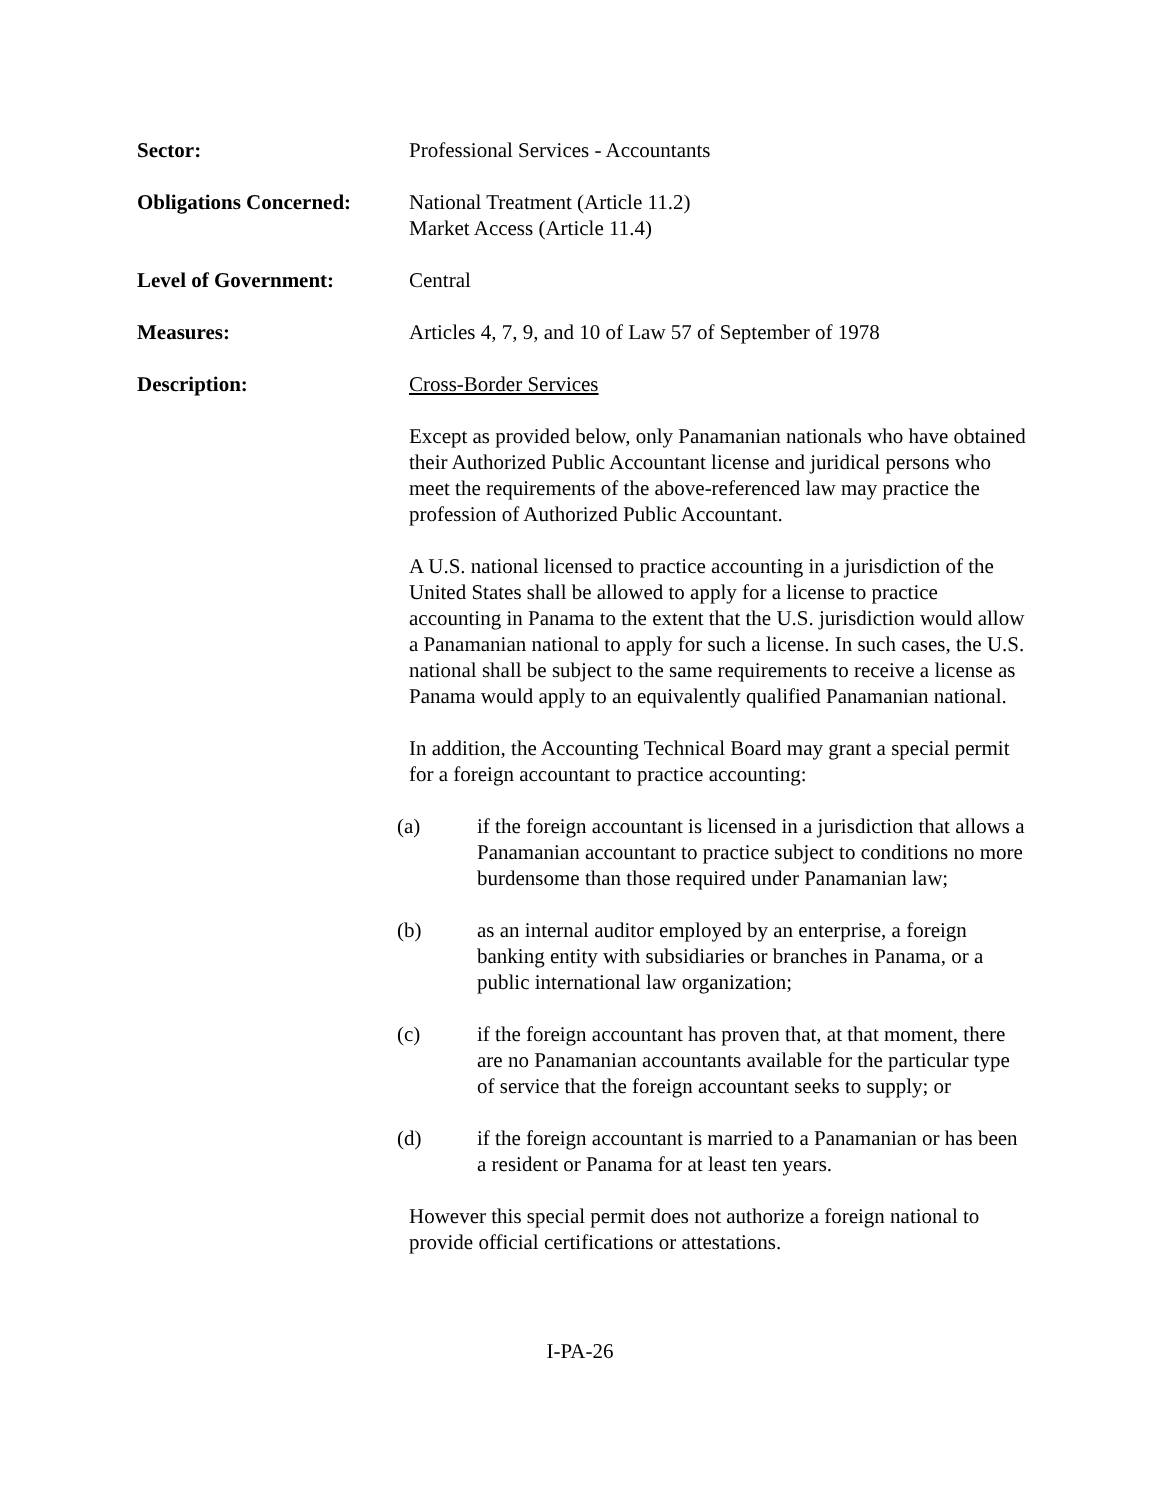Sector: Professional Services - Accountants
Obligations Concerned:
National Treatment (Article 11.2)
Market Access (Article 11.4)
Level of Government: Central
Measures: Articles 4, 7, 9, and 10 of Law 57 of September of 1978
Description: Cross-Border Services
Except as provided below, only Panamanian nationals who have obtained their Authorized Public Accountant license and juridical persons who meet the requirements of the above-referenced law may practice the profession of Authorized Public Accountant.
A U.S. national licensed to practice accounting in a jurisdiction of the United States shall be allowed to apply for a license to practice accounting in Panama to the extent that the U.S. jurisdiction would allow a Panamanian national to apply for such a license. In such cases, the U.S. national shall be subject to the same requirements to receive a license as Panama would apply to an equivalently qualified Panamanian national.
In addition, the Accounting Technical Board may grant a special permit for a foreign accountant to practice accounting:
(a) if the foreign accountant is licensed in a jurisdiction that allows a Panamanian accountant to practice subject to conditions no more burdensome than those required under Panamanian law;
(b) as an internal auditor employed by an enterprise, a foreign banking entity with subsidiaries or branches in Panama, or a public international law organization;
(c) if the foreign accountant has proven that, at that moment, there are no Panamanian accountants available for the particular type of service that the foreign accountant seeks to supply; or
(d) if the foreign accountant is married to a Panamanian or has been a resident or Panama for at least ten years.
However this special permit does not authorize a foreign national to provide official certifications or attestations.
I-PA-26